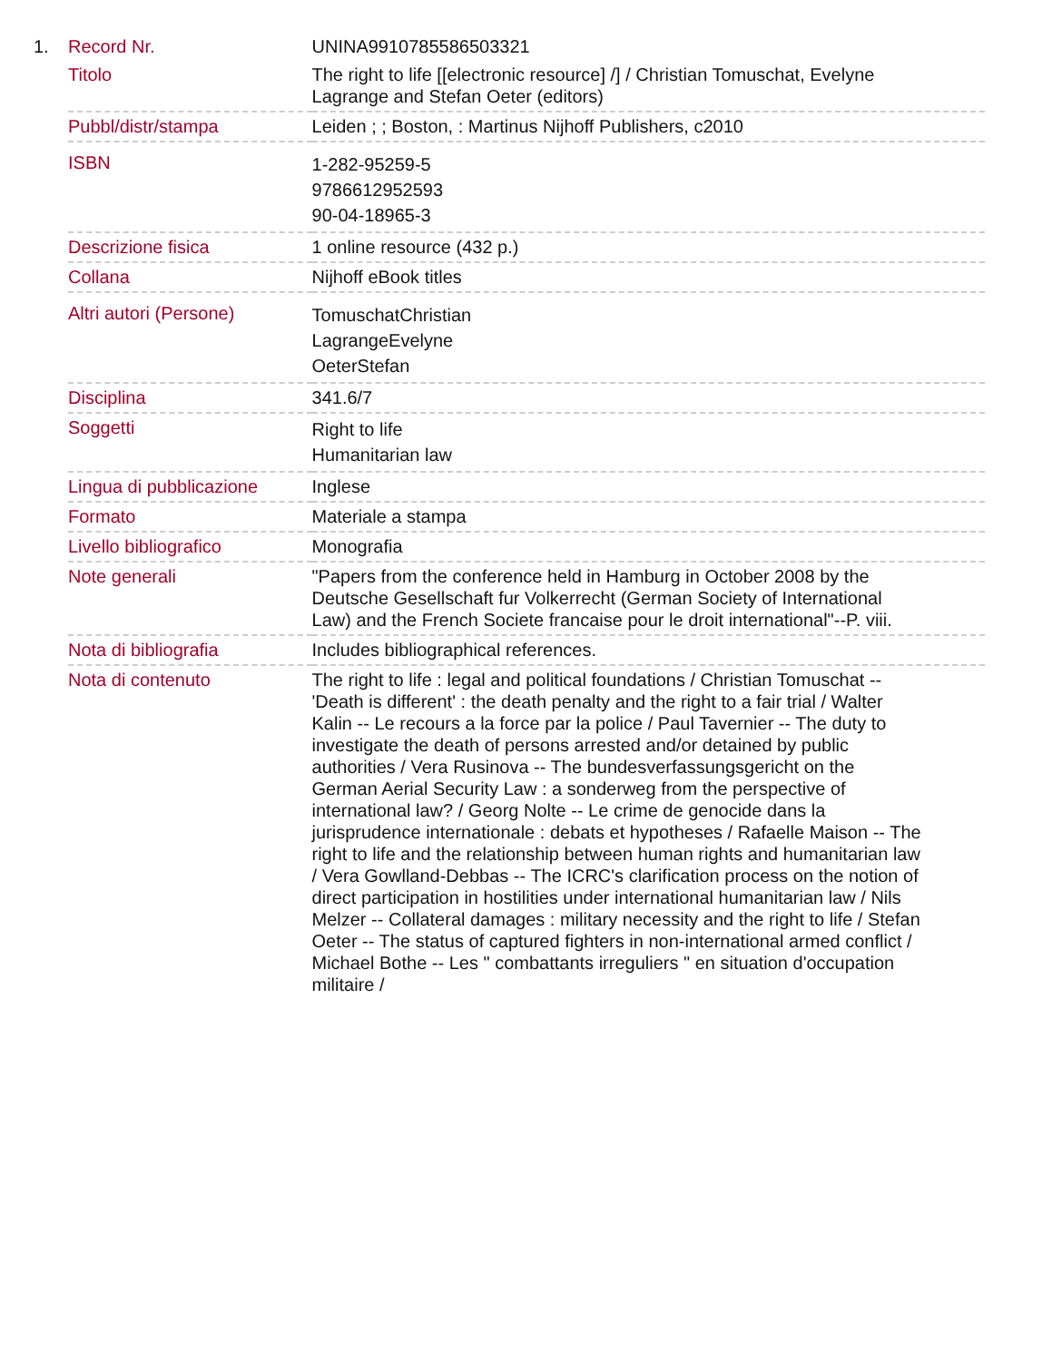1.
| Record Nr. | UNINA9910785586503321 |
| Titolo | The right to life [[electronic resource] /] / Christian Tomuschat, Evelyne Lagrange and Stefan Oeter (editors) |
| Pubbl/distr/stampa | Leiden ; ; Boston, : Martinus Nijhoff Publishers, c2010 |
| ISBN | 1-282-95259-5 9786612952593 90-04-18965-3 |
| Descrizione fisica | 1 online resource (432 p.) |
| Collana | Nijhoff eBook titles |
| Altri autori (Persone) | TomuschatChristian LagrangeEvelyne OeterStefan |
| Disciplina | 341.6/7 |
| Soggetti | Right to life Humanitarian law |
| Lingua di pubblicazione | Inglese |
| Formato | Materiale a stampa |
| Livello bibliografico | Monografia |
| Note generali | "Papers from the conference held in Hamburg in October 2008 by the Deutsche Gesellschaft fur Volkerrecht (German Society of International Law) and the French Societe francaise pour le droit international"--P. viii. |
| Nota di bibliografia | Includes bibliographical references. |
| Nota di contenuto | The right to life : legal and political foundations / Christian Tomuschat -- 'Death is different' : the death penalty and the right to a fair trial / Walter Kalin -- Le recours a la force par la police / Paul Tavernier -- The duty to investigate the death of persons arrested and/or detained by public authorities / Vera Rusinova -- The bundesverfassungsgericht on the German Aerial Security Law : a sonderweg from the perspective of international law? / Georg Nolte -- Le crime de genocide dans la jurisprudence internationale : debats et hypotheses / Rafaelle Maison -- The right to life and the relationship between human rights and humanitarian law / Vera Gowlland-Debbas -- The ICRC's clarification process on the notion of direct participation in hostilities under international humanitarian law / Nils Melzer -- Collateral damages : military necessity and the right to life / Stefan Oeter -- The status of captured fighters in non-international armed conflict / Michael Bothe -- Les " combattants irreguliers " en situation d'occupation militaire / |